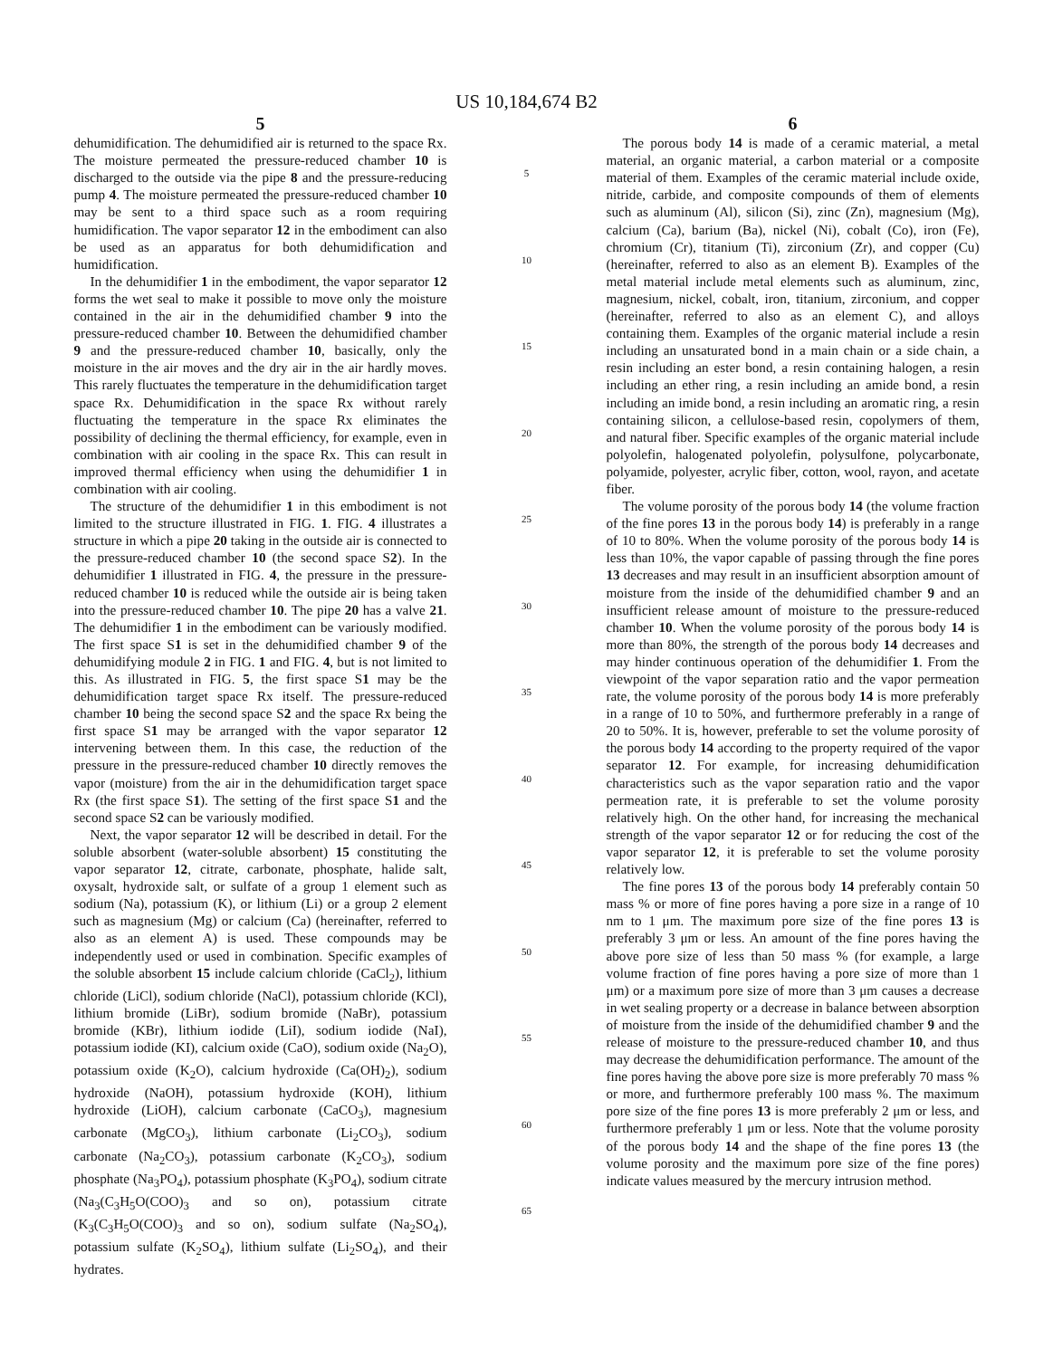US 10,184,674 B2
5
dehumidification. The dehumidified air is returned to the space Rx. The moisture permeated the pressure-reduced chamber 10 is discharged to the outside via the pipe 8 and the pressure-reducing pump 4. The moisture permeated the pressure-reduced chamber 10 may be sent to a third space such as a room requiring humidification. The vapor separator 12 in the embodiment can also be used as an apparatus for both dehumidification and humidification.
In the dehumidifier 1 in the embodiment, the vapor separator 12 forms the wet seal to make it possible to move only the moisture contained in the air in the dehumidified chamber 9 into the pressure-reduced chamber 10. Between the dehumidified chamber 9 and the pressure-reduced chamber 10, basically, only the moisture in the air moves and the dry air in the air hardly moves. This rarely fluctuates the temperature in the dehumidification target space Rx. Dehumidification in the space Rx without rarely fluctuating the temperature in the space Rx eliminates the possibility of declining the thermal efficiency, for example, even in combination with air cooling in the space Rx. This can result in improved thermal efficiency when using the dehumidifier 1 in combination with air cooling.
The structure of the dehumidifier 1 in this embodiment is not limited to the structure illustrated in FIG. 1. FIG. 4 illustrates a structure in which a pipe 20 taking in the outside air is connected to the pressure-reduced chamber 10 (the second space S2). In the dehumidifier 1 illustrated in FIG. 4, the pressure in the pressure-reduced chamber 10 is reduced while the outside air is being taken into the pressure-reduced chamber 10. The pipe 20 has a valve 21. The dehumidifier 1 in the embodiment can be variously modified. The first space S1 is set in the dehumidified chamber 9 of the dehumidifying module 2 in FIG. 1 and FIG. 4, but is not limited to this. As illustrated in FIG. 5, the first space S1 may be the dehumidification target space Rx itself. The pressure-reduced chamber 10 being the second space S2 and the space Rx being the first space S1 may be arranged with the vapor separator 12 intervening between them. In this case, the reduction of the pressure in the pressure-reduced chamber 10 directly removes the vapor (moisture) from the air in the dehumidification target space Rx (the first space S1). The setting of the first space S1 and the second space S2 can be variously modified.
Next, the vapor separator 12 will be described in detail. For the soluble absorbent (water-soluble absorbent) 15 constituting the vapor separator 12, citrate, carbonate, phosphate, halide salt, oxysalt, hydroxide salt, or sulfate of a group 1 element such as sodium (Na), potassium (K), or lithium (Li) or a group 2 element such as magnesium (Mg) or calcium (Ca) (hereinafter, referred to also as an element A) is used. These compounds may be independently used or used in combination. Specific examples of the soluble absorbent 15 include calcium chloride (CaCl<sub>2</sub>), lithium chloride (LiCl), sodium chloride (NaCl), potassium chloride (KCl), lithium bromide (LiBr), sodium bromide (NaBr), potassium bromide (KBr), lithium iodide (LiI), sodium iodide (NaI), potassium iodide (KI), calcium oxide (CaO), sodium oxide (Na<sub>2</sub>O), potassium oxide (K<sub>2</sub>O), calcium hydroxide (Ca(OH)<sub>2</sub>), sodium hydroxide (NaOH), potassium hydroxide (KOH), lithium hydroxide (LiOH), calcium carbonate (CaCO<sub>3</sub>), magnesium carbonate (MgCO<sub>3</sub>), lithium carbonate (Li<sub>2</sub>CO<sub>3</sub>), sodium carbonate (Na<sub>2</sub>CO<sub>3</sub>), potassium carbonate (K<sub>2</sub>CO<sub>3</sub>), sodium phosphate (Na<sub>3</sub>PO<sub>4</sub>), potassium phosphate (K<sub>3</sub>PO<sub>4</sub>), sodium citrate (Na<sub>3</sub>(C<sub>3</sub>H<sub>5</sub>O(COO)<sub>3</sub> and so on), potassium citrate (K<sub>3</sub>(C<sub>3</sub>H<sub>5</sub>O(COO)<sub>3</sub> and so on), sodium sulfate (Na<sub>2</sub>SO<sub>4</sub>), potassium sulfate (K<sub>2</sub>SO<sub>4</sub>), lithium sulfate (Li<sub>2</sub>SO<sub>4</sub>), and their hydrates.
5
10
15
20
25
30
35
40
45
50
55
60
65
6
The porous body 14 is made of a ceramic material, a metal material, an organic material, a carbon material or a composite material of them. Examples of the ceramic material include oxide, nitride, carbide, and composite compounds of them of elements such as aluminum (Al), silicon (Si), zinc (Zn), magnesium (Mg), calcium (Ca), barium (Ba), nickel (Ni), cobalt (Co), iron (Fe), chromium (Cr), titanium (Ti), zirconium (Zr), and copper (Cu) (hereinafter, referred to also as an element B). Examples of the metal material include metal elements such as aluminum, zinc, magnesium, nickel, cobalt, iron, titanium, zirconium, and copper (hereinafter, referred to also as an element C), and alloys containing them. Examples of the organic material include a resin including an unsaturated bond in a main chain or a side chain, a resin including an ester bond, a resin containing halogen, a resin including an ether ring, a resin including an amide bond, a resin including an imide bond, a resin including an aromatic ring, a resin containing silicon, a cellulose-based resin, copolymers of them, and natural fiber. Specific examples of the organic material include polyolefin, halogenated polyolefin, polysulfone, polycarbonate, polyamide, polyester, acrylic fiber, cotton, wool, rayon, and acetate fiber.
The volume porosity of the porous body 14 (the volume fraction of the fine pores 13 in the porous body 14) is preferably in a range of 10 to 80%. When the volume porosity of the porous body 14 is less than 10%, the vapor capable of passing through the fine pores 13 decreases and may result in an insufficient absorption amount of moisture from the inside of the dehumidified chamber 9 and an insufficient release amount of moisture to the pressure-reduced chamber 10. When the volume porosity of the porous body 14 is more than 80%, the strength of the porous body 14 decreases and may hinder continuous operation of the dehumidifier 1. From the viewpoint of the vapor separation ratio and the vapor permeation rate, the volume porosity of the porous body 14 is more preferably in a range of 10 to 50%, and furthermore preferably in a range of 20 to 50%. It is, however, preferable to set the volume porosity of the porous body 14 according to the property required of the vapor separator 12. For example, for increasing dehumidification characteristics such as the vapor separation ratio and the vapor permeation rate, it is preferable to set the volume porosity relatively high. On the other hand, for increasing the mechanical strength of the vapor separator 12 or for reducing the cost of the vapor separator 12, it is preferable to set the volume porosity relatively low.
The fine pores 13 of the porous body 14 preferably contain 50 mass % or more of fine pores having a pore size in a range of 10 nm to 1 μm. The maximum pore size of the fine pores 13 is preferably 3 μm or less. An amount of the fine pores having the above pore size of less than 50 mass % (for example, a large volume fraction of fine pores having a pore size of more than 1 μm) or a maximum pore size of more than 3 μm causes a decrease in wet sealing property or a decrease in balance between absorption of moisture from the inside of the dehumidified chamber 9 and the release of moisture to the pressure-reduced chamber 10, and thus may decrease the dehumidification performance. The amount of the fine pores having the above pore size is more preferably 70 mass % or more, and furthermore preferably 100 mass %. The maximum pore size of the fine pores 13 is more preferably 2 μm or less, and furthermore preferably 1 μm or less. Note that the volume porosity of the porous body 14 and the shape of the fine pores 13 (the volume porosity and the maximum pore size of the fine pores) indicate values measured by the mercury intrusion method.